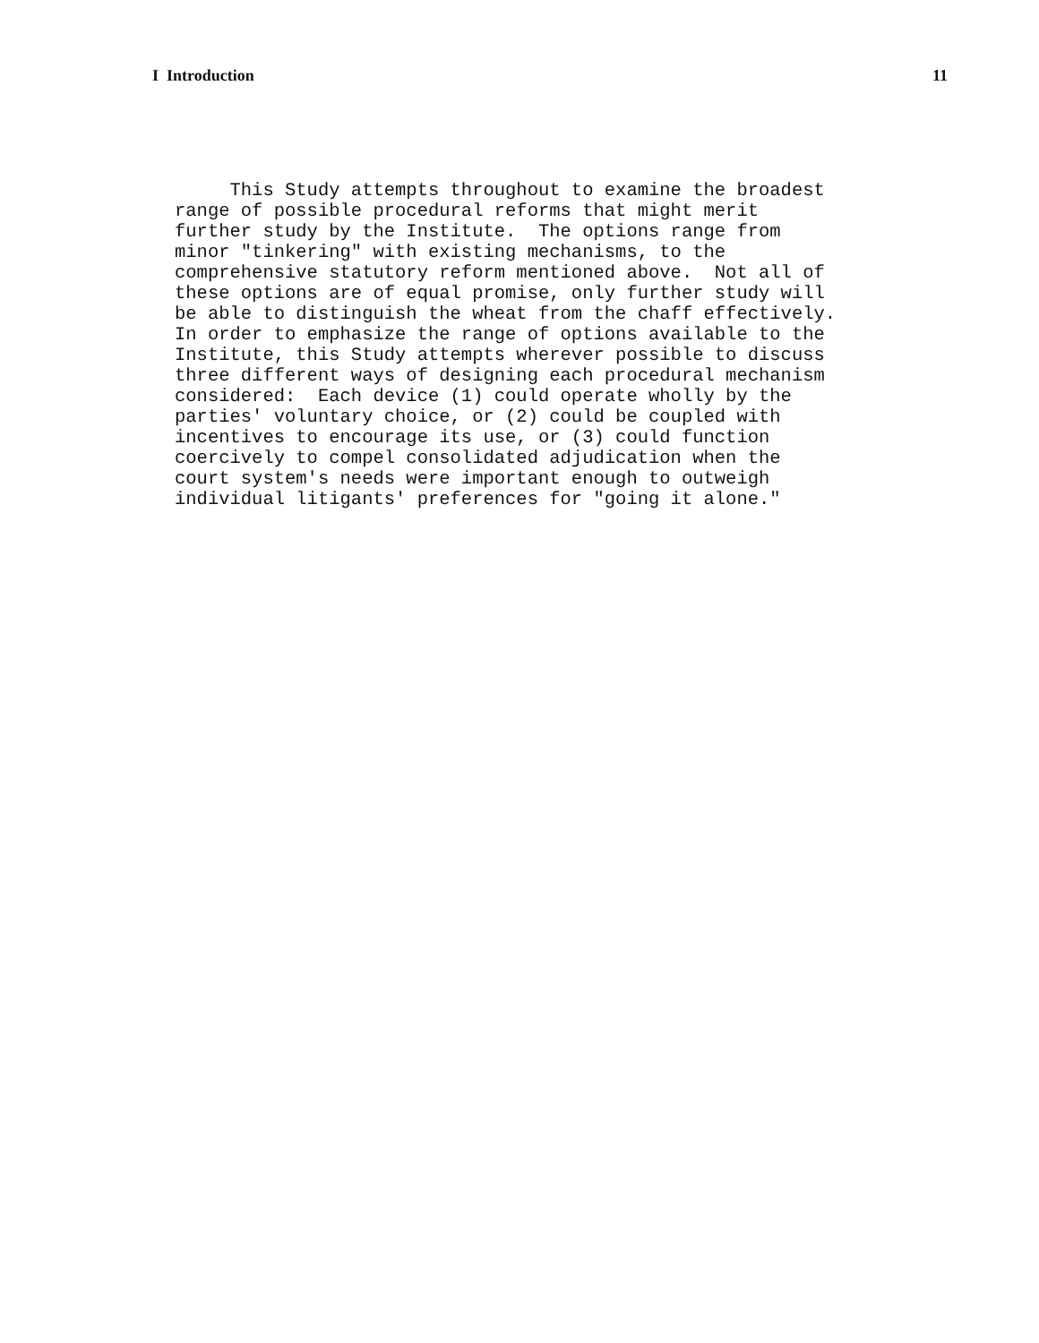I Introduction 11
This Study attempts throughout to examine the broadest range of possible procedural reforms that might merit further study by the Institute. The options range from minor "tinkering" with existing mechanisms, to the comprehensive statutory reform mentioned above. Not all of these options are of equal promise, only further study will be able to distinguish the wheat from the chaff effectively. In order to emphasize the range of options available to the Institute, this Study attempts wherever possible to discuss three different ways of designing each procedural mechanism considered: Each device (1) could operate wholly by the parties' voluntary choice, or (2) could be coupled with incentives to encourage its use, or (3) could function coercively to compel consolidated adjudication when the court system's needs were important enough to outweigh individual litigants' preferences for "going it alone."